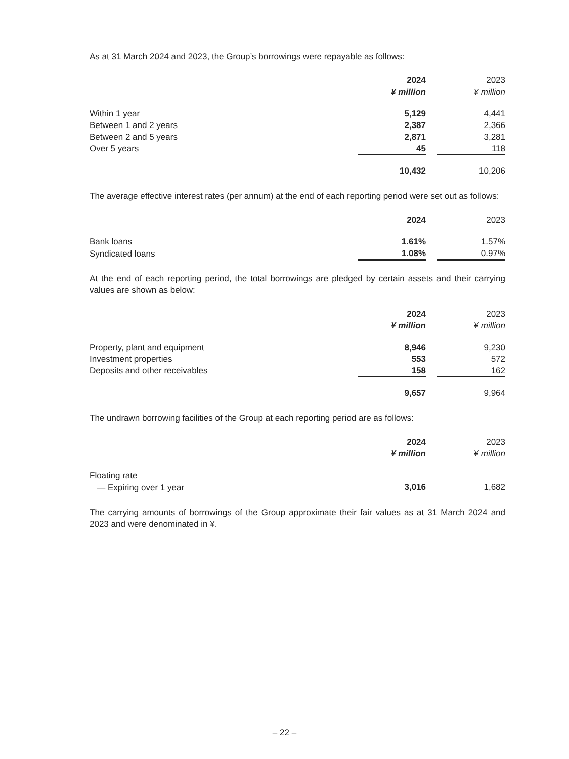As at 31 March 2024 and 2023, the Group’s borrowings were repayable as follows:
| | 2024 | | 2023 |
| | ¥ million | | ¥ million |
| Within 1 year | 5,129 | | 4,441 |
| Between 1 and 2 years | 2,387 | | 2,366 |
| Between 2 and 5 years | 2,871 | | 3,281 |
| Over 5 years | 45 | | 118 |
| | 10,432 | | 10,206 |
The average effective interest rates (per annum) at the end of each reporting period were set out as follows:
| | 2024 | | 2023 |
| Bank loans | 1.61% | | 1.57% |
| Syndicated loans | 1.08% | | 0.97% |
At the end of each reporting period, the total borrowings are pledged by certain assets and their carrying values are shown as below:
| | 2024 | | 2023 |
| | ¥ million | | ¥ million |
| Property, plant and equipment | 8,946 | | 9,230 |
| Investment properties | 553 | | 572 |
| Deposits and other receivables | 158 | | 162 |
| | 9,657 | | 9,964 |
The undrawn borrowing facilities of the Group at each reporting period are as follows:
| | 2024 | | 2023 |
| | ¥ million | | ¥ million |
| Floating rate | | | |
| — Expiring over 1 year | 3,016 | | 1,682 |
The carrying amounts of borrowings of the Group approximate their fair values as at 31 March 2024 and 2023 and were denominated in ¥.
– 22 –